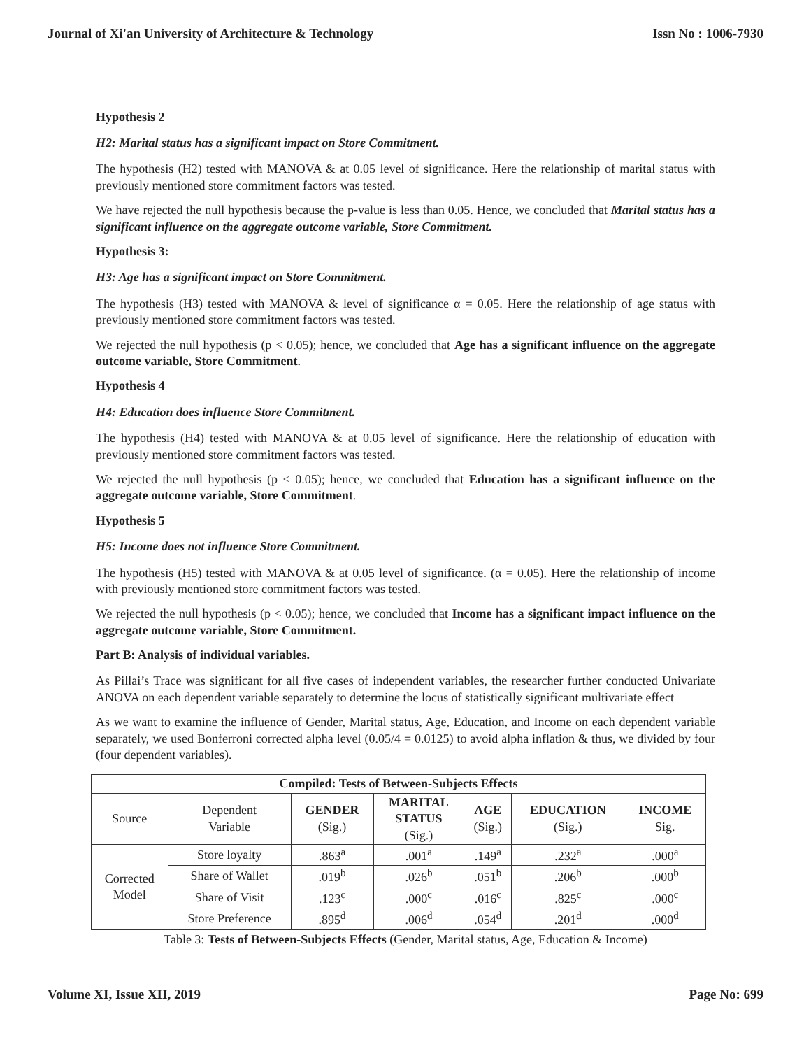Journal of Xi'an University of Architecture & Technology Issn No : 1006-7930
Hypothesis 2
H2: Marital status has a significant impact on Store Commitment.
The hypothesis (H2) tested with MANOVA & at 0.05 level of significance. Here the relationship of marital status with previously mentioned store commitment factors was tested.
We have rejected the null hypothesis because the p-value is less than 0.05. Hence, we concluded that Marital status has a significant influence on the aggregate outcome variable, Store Commitment.
Hypothesis 3:
H3: Age has a significant impact on Store Commitment.
The hypothesis (H3) tested with MANOVA & level of significance α = 0.05. Here the relationship of age status with previously mentioned store commitment factors was tested.
We rejected the null hypothesis (p < 0.05); hence, we concluded that Age has a significant influence on the aggregate outcome variable, Store Commitment.
Hypothesis 4
H4: Education does influence Store Commitment.
The hypothesis (H4) tested with MANOVA & at 0.05 level of significance. Here the relationship of education with previously mentioned store commitment factors was tested.
We rejected the null hypothesis (p < 0.05); hence, we concluded that Education has a significant influence on the aggregate outcome variable, Store Commitment.
Hypothesis 5
H5: Income does not influence Store Commitment.
The hypothesis (H5) tested with MANOVA & at 0.05 level of significance. (α = 0.05). Here the relationship of income with previously mentioned store commitment factors was tested.
We rejected the null hypothesis (p < 0.05); hence, we concluded that Income has a significant impact influence on the aggregate outcome variable, Store Commitment.
Part B: Analysis of individual variables.
As Pillai’s Trace was significant for all five cases of independent variables, the researcher further conducted Univariate ANOVA on each dependent variable separately to determine the locus of statistically significant multivariate effect
As we want to examine the influence of Gender, Marital status, Age, Education, and Income on each dependent variable separately, we used Bonferroni corrected alpha level (0.05/4 = 0.0125) to avoid alpha inflation & thus, we divided by four (four dependent variables).
| Compiled: Tests of Between-Subjects Effects | | | | | | |
| --- | --- | --- | --- | --- | --- | --- |
| Source | Dependent Variable | GENDER (Sig.) | MARITAL STATUS (Sig.) | AGE (Sig.) | EDUCATION (Sig.) | INCOME Sig. |
| Corrected Model | Store loyalty | .863<sup>a</sup> | .001<sup>a</sup> | .149<sup>a</sup> | .232<sup>a</sup> | .000<sup>a</sup> |
| | Share of Wallet | .019<sup>b</sup> | .026<sup>b</sup> | .051<sup>b</sup> | .206<sup>b</sup> | .000<sup>b</sup> |
| | Share of Visit | .123<sup>c</sup> | .000<sup>c</sup> | .016<sup>c</sup> | .825<sup>c</sup> | .000<sup>c</sup> |
| | Store Preference | .895<sup>d</sup> | .006<sup>d</sup> | .054<sup>d</sup> | .201<sup>d</sup> | .000<sup>d</sup> |
Table 3: Tests of Between-Subjects Effects (Gender, Marital status, Age, Education & Income)
Volume XI, Issue XII, 2019 Page No: 699